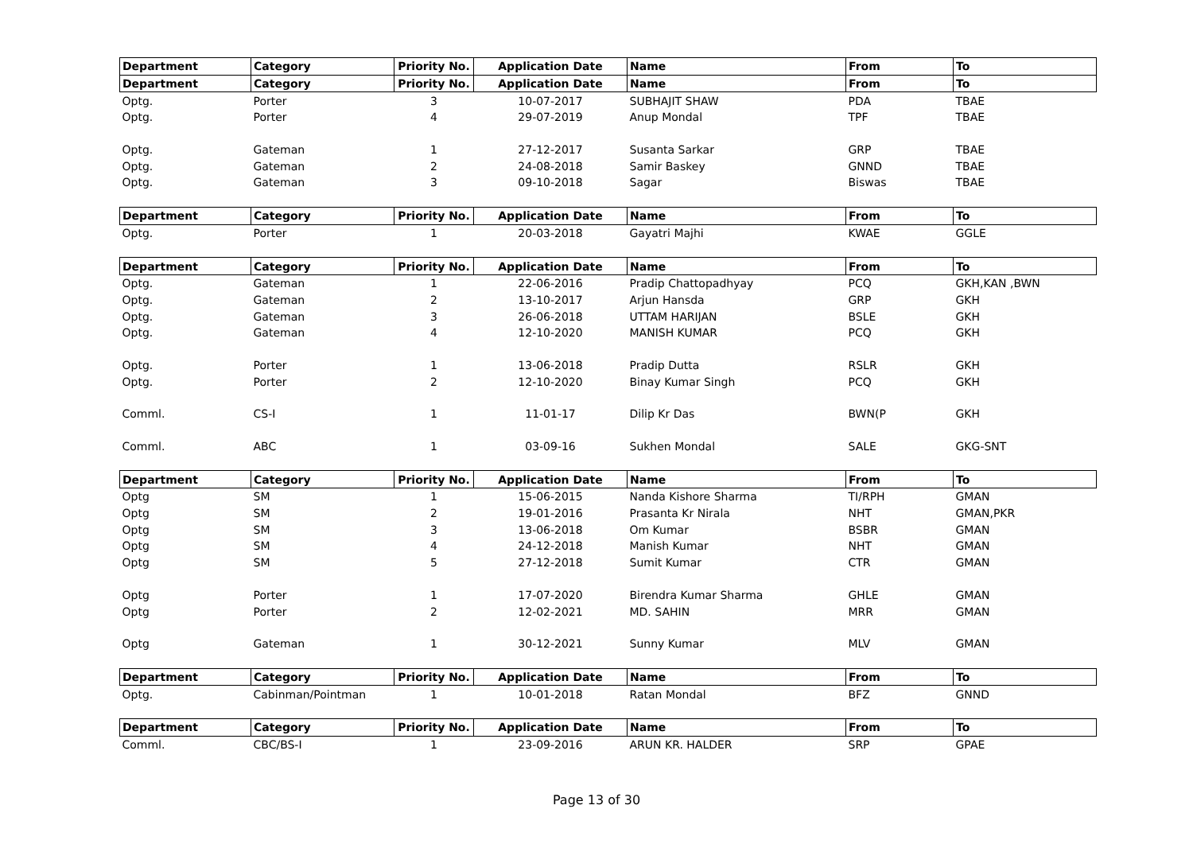| Department | Category | Priority No. | Application Date | Name | From | To |
| --- | --- | --- | --- | --- | --- | --- |
| Department | Category | Priority No. | Application Date | Name | From | To |
| Optg. | Porter | 3 | 10-07-2017 | SUBHAJIT SHAW | PDA | TBAE |
| Optg. | Porter | 4 | 29-07-2019 | Anup Mondal | TPF | TBAE |
| Optg. | Gateman | 1 | 27-12-2017 | Susanta Sarkar | GRP | TBAE |
| Optg. | Gateman | 2 | 24-08-2018 | Samir Baskey | GNND | TBAE |
| Optg. | Gateman | 3 | 09-10-2018 | Sagar | Biswas | TBAE |
| Department | Category | Priority No. | Application Date | Name | From | To |
| Optg. | Porter | 1 | 20-03-2018 | Gayatri Majhi | KWAE | GGLE |
| Department | Category | Priority No. | Application Date | Name | From | To |
| Optg. | Gateman | 1 | 22-06-2016 | Pradip Chattopadhyay | PCQ | GKH,KAN ,BWN |
| Optg. | Gateman | 2 | 13-10-2017 | Arjun Hansda | GRP | GKH |
| Optg. | Gateman | 3 | 26-06-2018 | UTTAM HARIJAN | BSLE | GKH |
| Optg. | Gateman | 4 | 12-10-2020 | MANISH KUMAR | PCQ | GKH |
| Optg. | Porter | 1 | 13-06-2018 | Pradip Dutta | RSLR | GKH |
| Optg. | Porter | 2 | 12-10-2020 | Binay Kumar Singh | PCQ | GKH |
| Comml. | CS-I | 1 | 11-01-17 | Dilip Kr Das | BWN(P | GKH |
| Comml. | ABC | 1 | 03-09-16 | Sukhen Mondal | SALE | GKG-SNT |
| Department | Category | Priority No. | Application Date | Name | From | To |
| Optg | SM | 1 | 15-06-2015 | Nanda Kishore Sharma | TI/RPH | GMAN |
| Optg | SM | 2 | 19-01-2016 | Prasanta Kr Nirala | NHT | GMAN,PKR |
| Optg | SM | 3 | 13-06-2018 | Om Kumar | BSBR | GMAN |
| Optg | SM | 4 | 24-12-2018 | Manish Kumar | NHT | GMAN |
| Optg | SM | 5 | 27-12-2018 | Sumit Kumar | CTR | GMAN |
| Optg | Porter | 1 | 17-07-2020 | Birendra Kumar Sharma | GHLE | GMAN |
| Optg | Porter | 2 | 12-02-2021 | MD. SAHIN | MRR | GMAN |
| Optg | Gateman | 1 | 30-12-2021 | Sunny Kumar | MLV | GMAN |
| Department | Category | Priority No. | Application Date | Name | From | To |
| Optg. | Cabinman/Pointman | 1 | 10-01-2018 | Ratan Mondal | BFZ | GNND |
| Department | Category | Priority No. | Application Date | Name | From | To |
| Comml. | CBC/BS-I | 1 | 23-09-2016 | ARUN KR. HALDER | SRP | GPAE |
Page 13 of 30